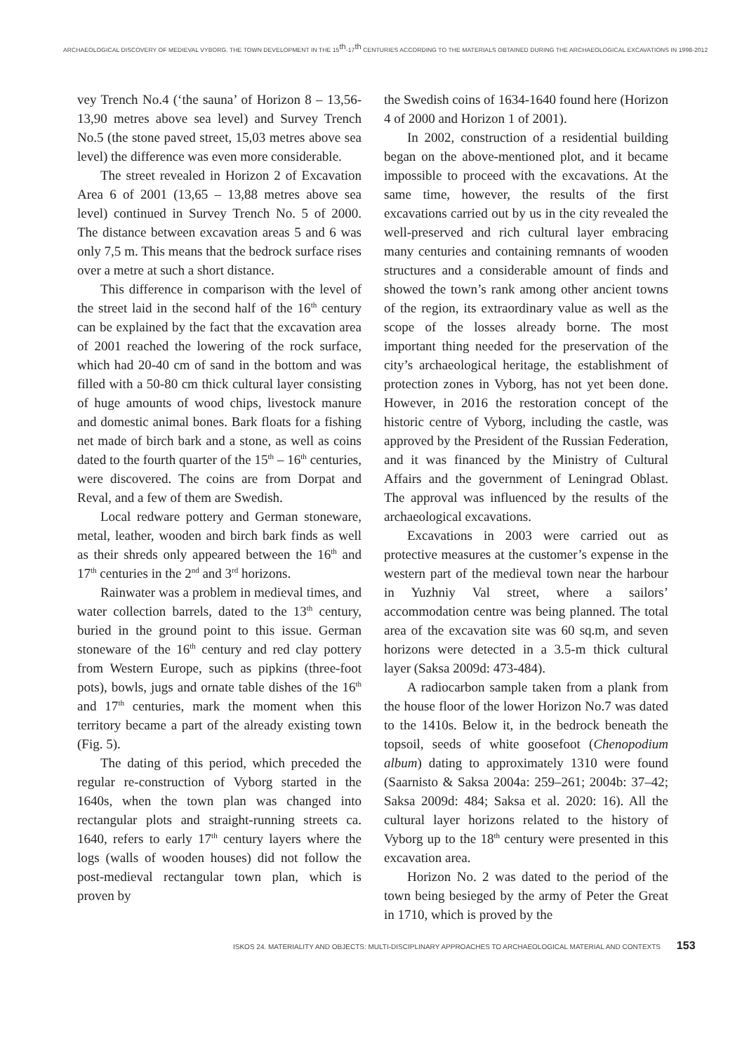ARCHAEOLOGICAL DISCOVERY OF MEDIEVAL VYBORG. THE TOWN DEVELOPMENT IN THE 15<sup>th</sup>-17<sup>th</sup> CENTURIES ACCORDING TO THE MATERIALS OBTAINED DURING THE ARCHAEOLOGICAL EXCAVATIONS IN 1998-2012
vey Trench No.4 (‘the sauna’ of Horizon 8 – 13,56-13,90 metres above sea level) and Survey Trench No.5 (the stone paved street, 15,03 metres above sea level) the difference was even more considerable.
The street revealed in Horizon 2 of Excavation Area 6 of 2001 (13,65 – 13,88 metres above sea level) continued in Survey Trench No. 5 of 2000. The distance between excavation areas 5 and 6 was only 7,5 m. This means that the bedrock surface rises over a metre at such a short distance.
This difference in comparison with the level of the street laid in the second half of the 16<sup>th</sup> century can be explained by the fact that the excavation area of 2001 reached the lowering of the rock surface, which had 20-40 cm of sand in the bottom and was filled with a 50-80 cm thick cultural layer consisting of huge amounts of wood chips, livestock manure and domestic animal bones. Bark floats for a fishing net made of birch bark and a stone, as well as coins dated to the fourth quarter of the 15<sup>th</sup> – 16<sup>th</sup> centuries, were discovered. The coins are from Dorpat and Reval, and a few of them are Swedish.
Local redware pottery and German stoneware, metal, leather, wooden and birch bark finds as well as their shreds only appeared between the 16<sup>th</sup> and 17<sup>th</sup> centuries in the 2<sup>nd</sup> and 3<sup>rd</sup> horizons.
Rainwater was a problem in medieval times, and water collection barrels, dated to the 13<sup>th</sup> century, buried in the ground point to this issue. German stoneware of the 16<sup>th</sup> century and red clay pottery from Western Europe, such as pipkins (three-foot pots), bowls, jugs and ornate table dishes of the 16<sup>th</sup> and 17<sup>th</sup> centuries, mark the moment when this territory became a part of the already existing town (Fig. 5).
The dating of this period, which preceded the regular re-construction of Vyborg started in the 1640s, when the town plan was changed into rectangular plots and straight-running streets ca. 1640, refers to early 17<sup>th</sup> century layers where the logs (walls of wooden houses) did not follow the post-medieval rectangular town plan, which is proven by
the Swedish coins of 1634-1640 found here (Horizon 4 of 2000 and Horizon 1 of 2001).
In 2002, construction of a residential building began on the above-mentioned plot, and it became impossible to proceed with the excavations. At the same time, however, the results of the first excavations carried out by us in the city revealed the well-preserved and rich cultural layer embracing many centuries and containing remnants of wooden structures and a considerable amount of finds and showed the town’s rank among other ancient towns of the region, its extraordinary value as well as the scope of the losses already borne. The most important thing needed for the preservation of the city’s archaeological heritage, the establishment of protection zones in Vyborg, has not yet been done. However, in 2016 the restoration concept of the historic centre of Vyborg, including the castle, was approved by the President of the Russian Federation, and it was financed by the Ministry of Cultural Affairs and the government of Leningrad Oblast. The approval was influenced by the results of the archaeological excavations.
Excavations in 2003 were carried out as protective measures at the customer’s expense in the western part of the medieval town near the harbour in Yuzhniy Val street, where a sailors’ accommodation centre was being planned. The total area of the excavation site was 60 sq.m, and seven horizons were detected in a 3.5-m thick cultural layer (Saksa 2009d: 473-484).
A radiocarbon sample taken from a plank from the house floor of the lower Horizon No.7 was dated to the 1410s. Below it, in the bedrock beneath the topsoil, seeds of white goosefoot (Chenopodium album) dating to approximately 1310 were found (Saarnisto & Saksa 2004a: 259–261; 2004b: 37–42; Saksa 2009d: 484; Saksa et al. 2020: 16). All the cultural layer horizons related to the history of Vyborg up to the 18<sup>th</sup> century were presented in this excavation area.
Horizon No. 2 was dated to the period of the town being besieged by the army of Peter the Great in 1710, which is proved by the
ISKOS 24. MATERIALITY AND OBJECTS: MULTI-DISCIPLINARY APPROACHES TO ARCHAEOLOGICAL MATERIAL AND CONTEXTS 153